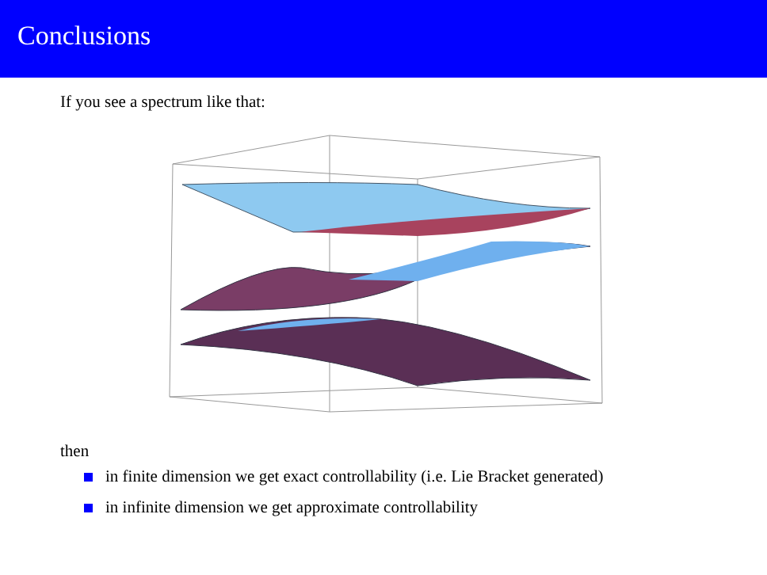Conclusions
If you see a spectrum like that:
then
in finite dimension we get exact controllability (i.e. Lie Bracket generated)
in infinite dimension we get approximate controllability